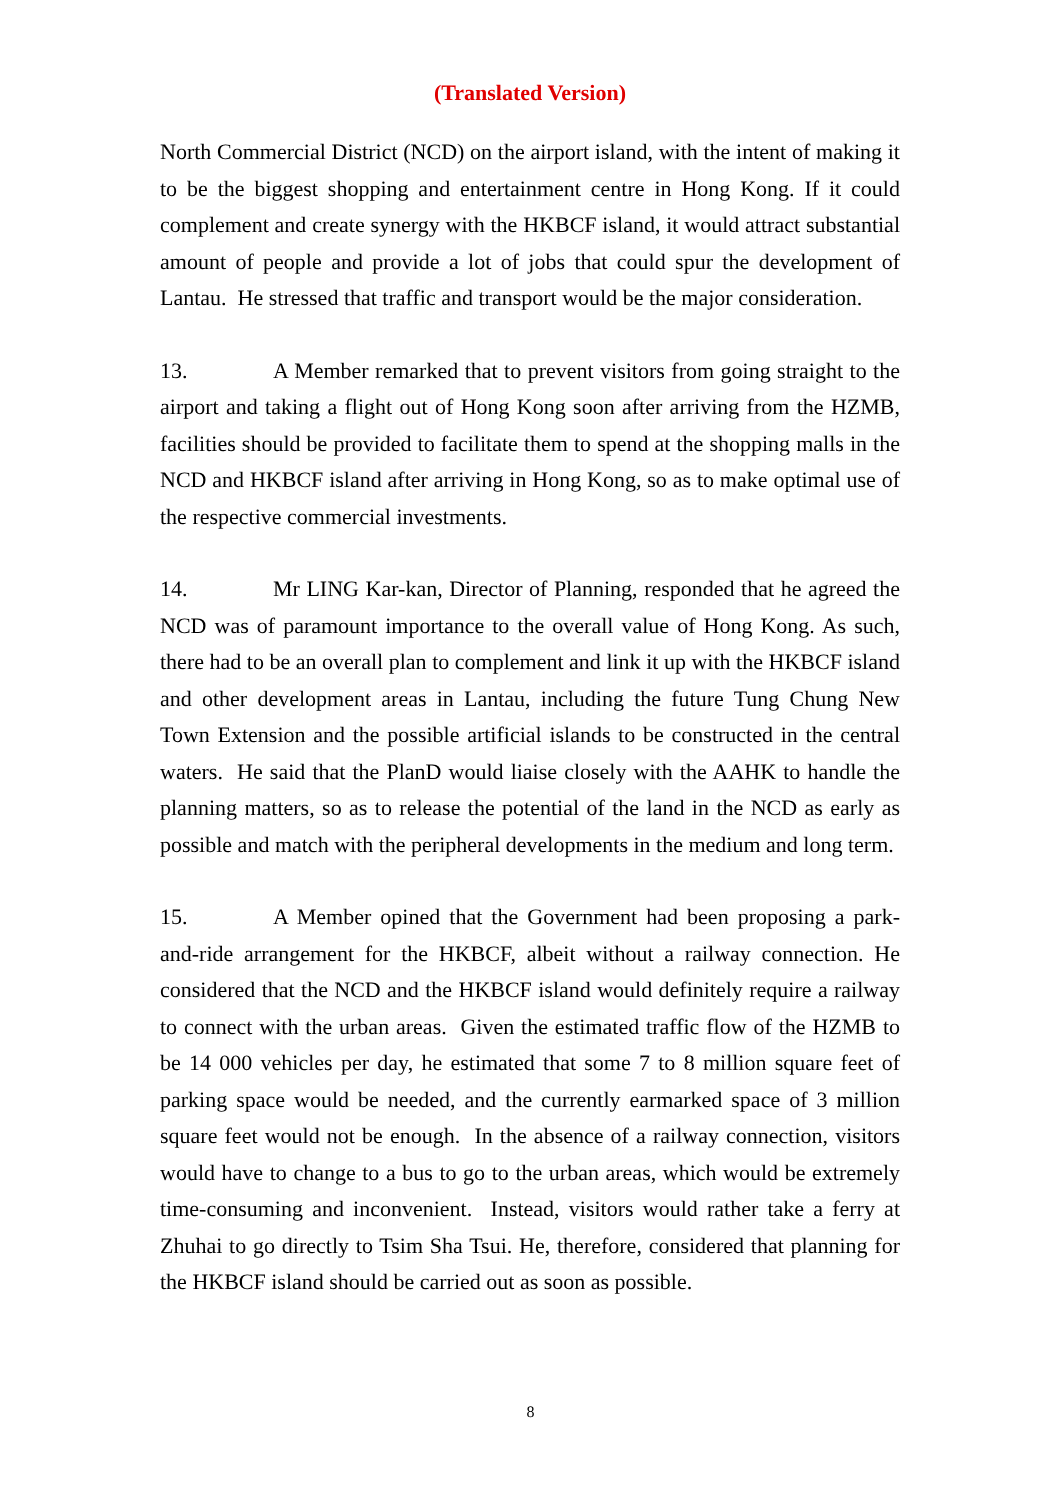(Translated Version)
North Commercial District (NCD) on the airport island, with the intent of making it to be the biggest shopping and entertainment centre in Hong Kong. If it could complement and create synergy with the HKBCF island, it would attract substantial amount of people and provide a lot of jobs that could spur the development of Lantau. He stressed that traffic and transport would be the major consideration.
13. A Member remarked that to prevent visitors from going straight to the airport and taking a flight out of Hong Kong soon after arriving from the HZMB, facilities should be provided to facilitate them to spend at the shopping malls in the NCD and HKBCF island after arriving in Hong Kong, so as to make optimal use of the respective commercial investments.
14. Mr LING Kar-kan, Director of Planning, responded that he agreed the NCD was of paramount importance to the overall value of Hong Kong. As such, there had to be an overall plan to complement and link it up with the HKBCF island and other development areas in Lantau, including the future Tung Chung New Town Extension and the possible artificial islands to be constructed in the central waters. He said that the PlanD would liaise closely with the AAHK to handle the planning matters, so as to release the potential of the land in the NCD as early as possible and match with the peripheral developments in the medium and long term.
15. A Member opined that the Government had been proposing a park-and-ride arrangement for the HKBCF, albeit without a railway connection. He considered that the NCD and the HKBCF island would definitely require a railway to connect with the urban areas. Given the estimated traffic flow of the HZMB to be 14 000 vehicles per day, he estimated that some 7 to 8 million square feet of parking space would be needed, and the currently earmarked space of 3 million square feet would not be enough. In the absence of a railway connection, visitors would have to change to a bus to go to the urban areas, which would be extremely time-consuming and inconvenient. Instead, visitors would rather take a ferry at Zhuhai to go directly to Tsim Sha Tsui. He, therefore, considered that planning for the HKBCF island should be carried out as soon as possible.
8